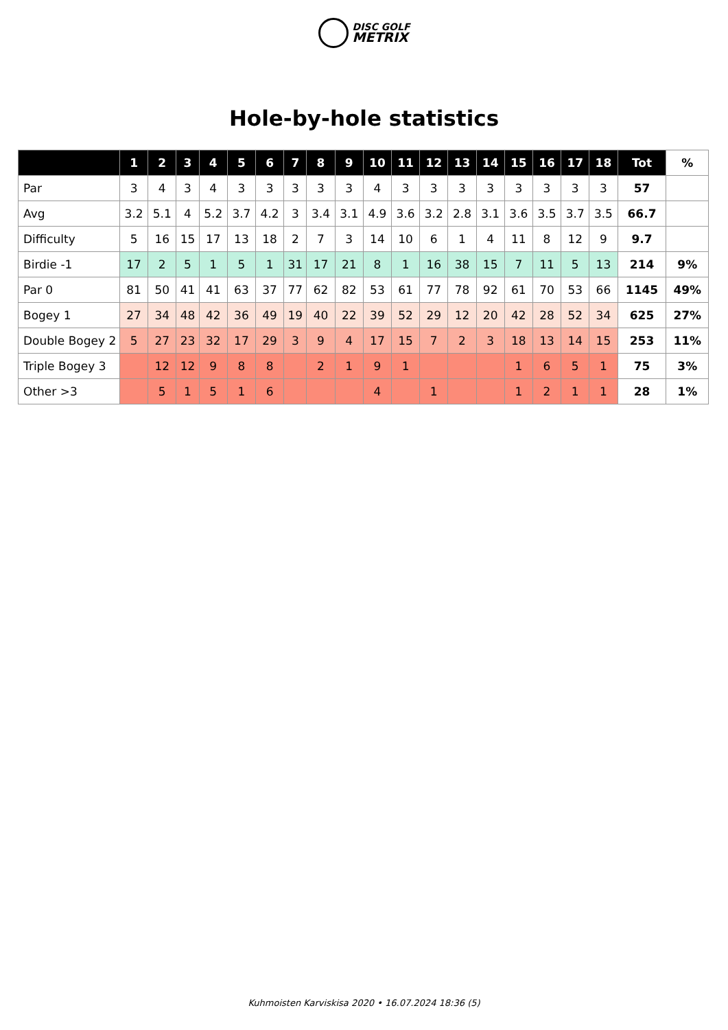DISC GOLF
METRIX
Hole-by-hole statistics
| | 1 | 2 | 3 | 4 | 5 | 6 | 7 | 8 | 9 | 10 | 11 | 12 | 13 | 14 | 15 | 16 | 17 | 18 | Tot | % |
| --- | --- | --- | --- | --- | --- | --- | --- | --- | --- | --- | --- | --- | --- | --- | --- | --- | --- | --- | --- | --- |
| Par | 3 | 4 | 3 | 4 | 3 | 3 | 3 | 3 | 3 | 4 | 3 | 3 | 3 | 3 | 3 | 3 | 3 | 3 | 57 | |
| Avg | 3.2 | 5.1 | 4 | 5.2 | 3.7 | 4.2 | 3 | 3.4 | 3.1 | 4.9 | 3.6 | 3.2 | 2.8 | 3.1 | 3.6 | 3.5 | 3.7 | 3.5 | 66.7 | |
| Difficulty | 5 | 16 | 15 | 17 | 13 | 18 | 2 | 7 | 3 | 14 | 10 | 6 | 1 | 4 | 11 | 8 | 12 | 9 | 9.7 | |
| Birdie -1 | 17 | 2 | 5 | 1 | 5 | 1 | 31 | 17 | 21 | 8 | 1 | 16 | 38 | 15 | 7 | 11 | 5 | 13 | 214 | 9% |
| Par 0 | 81 | 50 | 41 | 41 | 63 | 37 | 77 | 62 | 82 | 53 | 61 | 77 | 78 | 92 | 61 | 70 | 53 | 66 | 1145 | 49% |
| Bogey 1 | 27 | 34 | 48 | 42 | 36 | 49 | 19 | 40 | 22 | 39 | 52 | 29 | 12 | 20 | 42 | 28 | 52 | 34 | 625 | 27% |
| Double Bogey 2 | 5 | 27 | 23 | 32 | 17 | 29 | 3 | 9 | 4 | 17 | 15 | 7 | 2 | 3 | 18 | 13 | 14 | 15 | 253 | 11% |
| Triple Bogey 3 | | 12 | 12 | 9 | 8 | 8 | | 2 | 1 | 9 | 1 | | | | 1 | 6 | 5 | 1 | 75 | 3% |
| Other >3 | | 5 | 1 | 5 | 1 | 6 | | | | 4 | | 1 | | | 1 | 2 | 1 | 1 | 28 | 1% |
Kuhmoisten Karviskisa 2020 • 16.07.2024 18:36 (5)